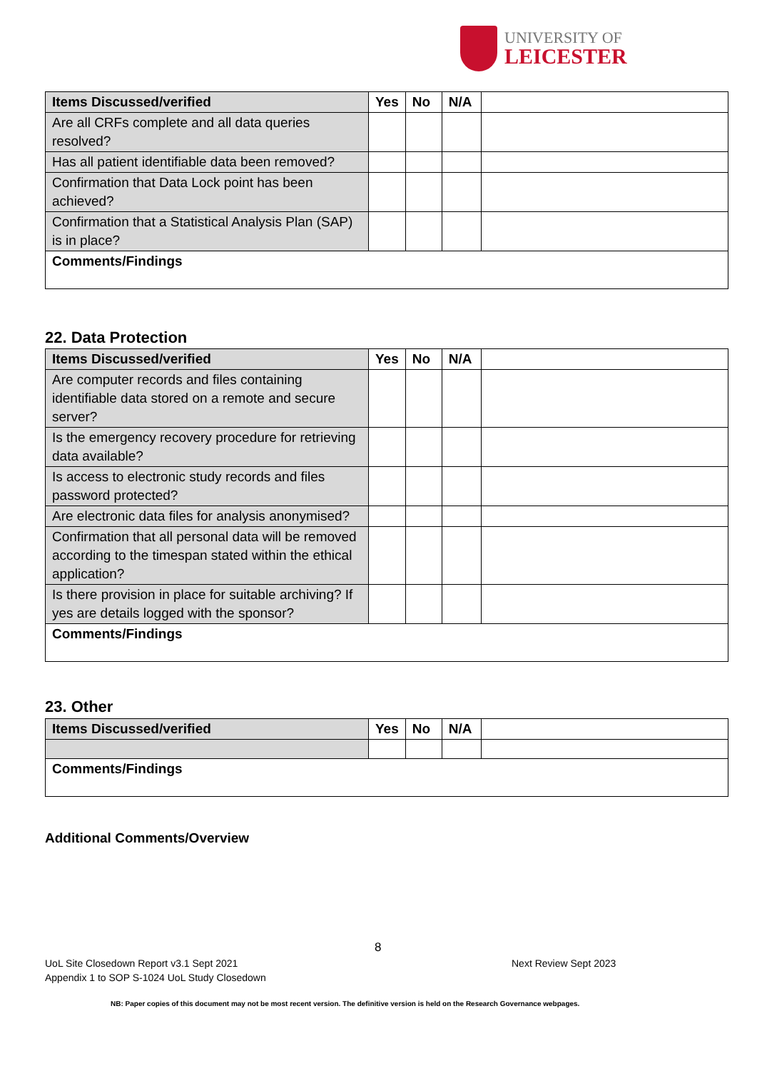UNIVERSITY OF
LEICESTER
| Items Discussed/verified | Yes | No | N/A | |
| Are all CRFs complete and all data queries resolved? | | | | |
| Has all patient identifiable data been removed? | | | | |
| Confirmation that Data Lock point has been achieved? | | | | |
| Confirmation that a Statistical Analysis Plan (SAP) is in place? | | | | |
| Comments/Findings | | | | |
22. Data Protection
| Items Discussed/verified | Yes | No | N/A | |
| Are computer records and files containing identifiable data stored on a remote and secure server? | | | | |
| Is the emergency recovery procedure for retrieving data available? | | | | |
| Is access to electronic study records and files password protected? | | | | |
| Are electronic data files for analysis anonymised? | | | | |
| Confirmation that all personal data will be removed according to the timespan stated within the ethical application? | | | | |
| Is there provision in place for suitable archiving? If yes are details logged with the sponsor? | | | | |
| Comments/Findings | | | | |
23. Other
| Items Discussed/verified | Yes | No | N/A | |
| Comments/Findings | | | | |
Additional Comments/Overview
8
UoL Site Closedown Report v3.1 Sept 2021
Appendix 1 to SOP S-1024 UoL Study Closedown
Next Review Sept 2023
NB: Paper copies of this document may not be most recent version. The definitive version is held on the Research Governance webpages.